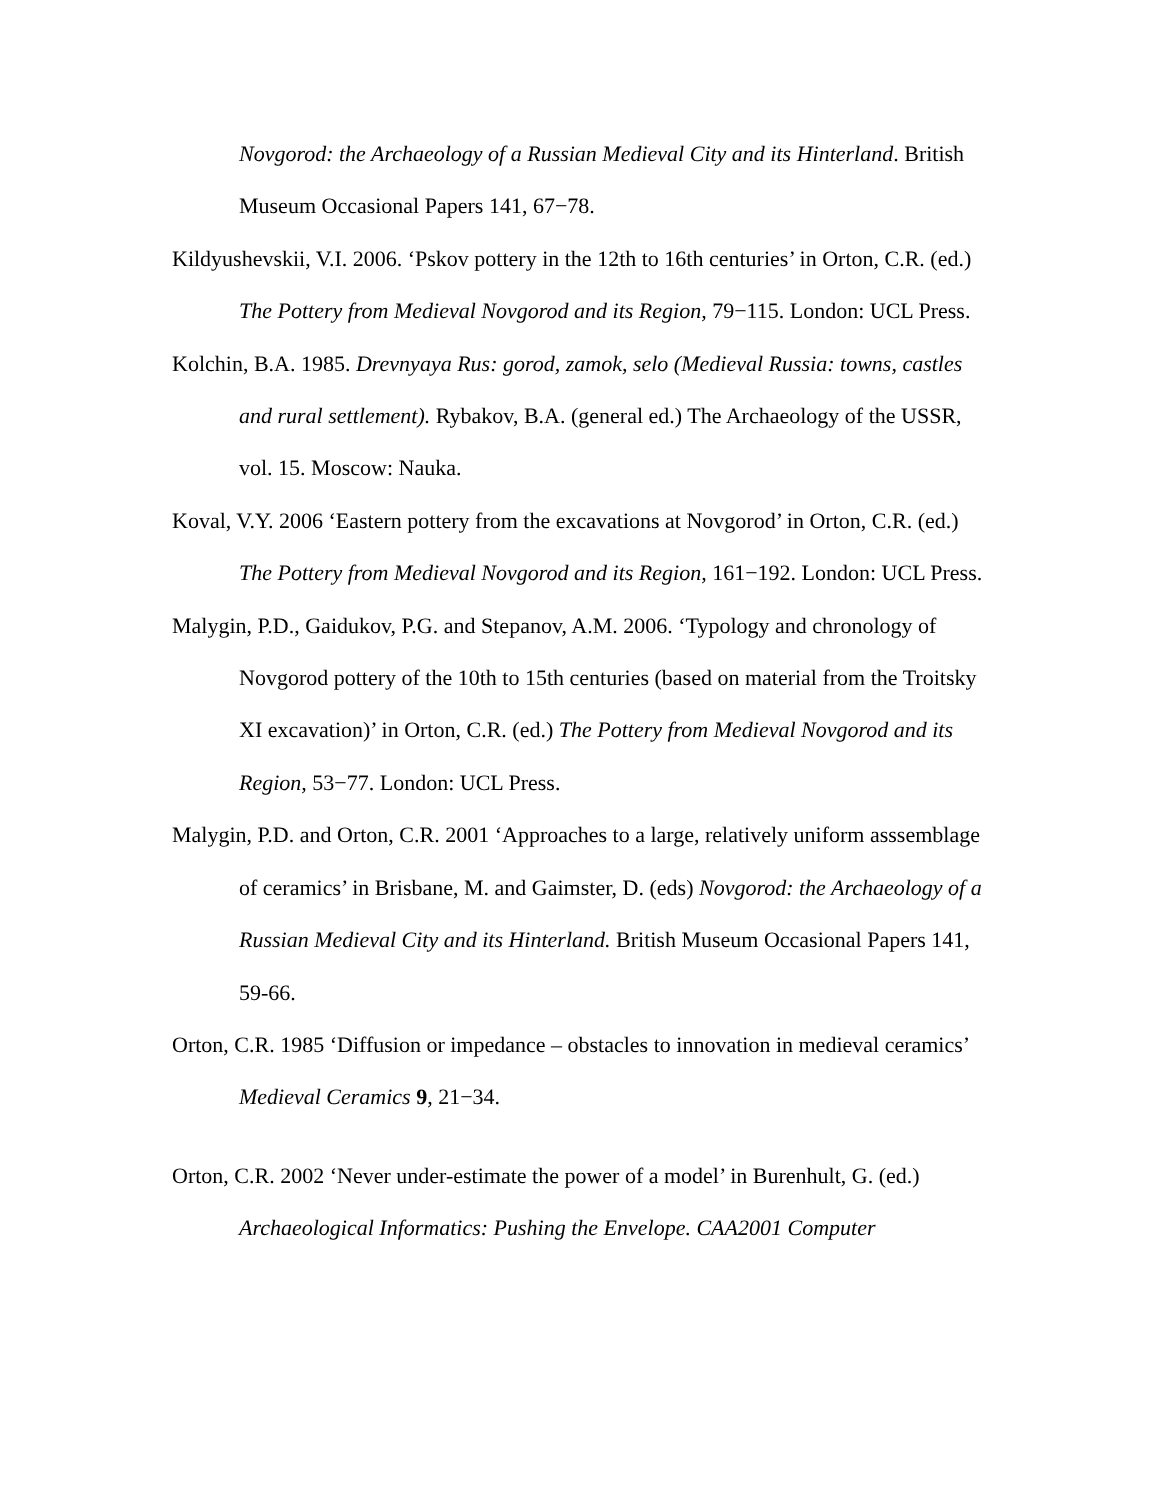Novgorod: the Archaeology of a Russian Medieval City and its Hinterland. British Museum Occasional Papers 141, 67−78.
Kildyushevskii, V.I. 2006. ‘Pskov pottery in the 12th to 16th centuries’ in Orton, C.R. (ed.) The Pottery from Medieval Novgorod and its Region, 79−115. London: UCL Press.
Kolchin, B.A. 1985. Drevnyaya Rus: gorod, zamok, selo (Medieval Russia: towns, castles and rural settlement). Rybakov, B.A. (general ed.) The Archaeology of the USSR, vol. 15. Moscow: Nauka.
Koval, V.Y. 2006 ‘Eastern pottery from the excavations at Novgorod’ in Orton, C.R. (ed.) The Pottery from Medieval Novgorod and its Region, 161−192. London: UCL Press.
Malygin, P.D., Gaidukov, P.G. and Stepanov, A.M. 2006. ‘Typology and chronology of Novgorod pottery of the 10th to 15th centuries (based on material from the Troitsky XI excavation)’ in Orton, C.R. (ed.) The Pottery from Medieval Novgorod and its Region, 53−77. London: UCL Press.
Malygin, P.D. and Orton, C.R. 2001 ‘Approaches to a large, relatively uniform asssemblage of ceramics’ in Brisbane, M. and Gaimster, D. (eds) Novgorod: the Archaeology of a Russian Medieval City and its Hinterland. British Museum Occasional Papers 141, 59-66.
Orton, C.R. 1985 ‘Diffusion or impedance – obstacles to innovation in medieval ceramics’ Medieval Ceramics 9, 21−34.
Orton, C.R. 2002 ‘Never under-estimate the power of a model’ in Burenhult, G. (ed.) Archaeological Informatics: Pushing the Envelope. CAA2001 Computer